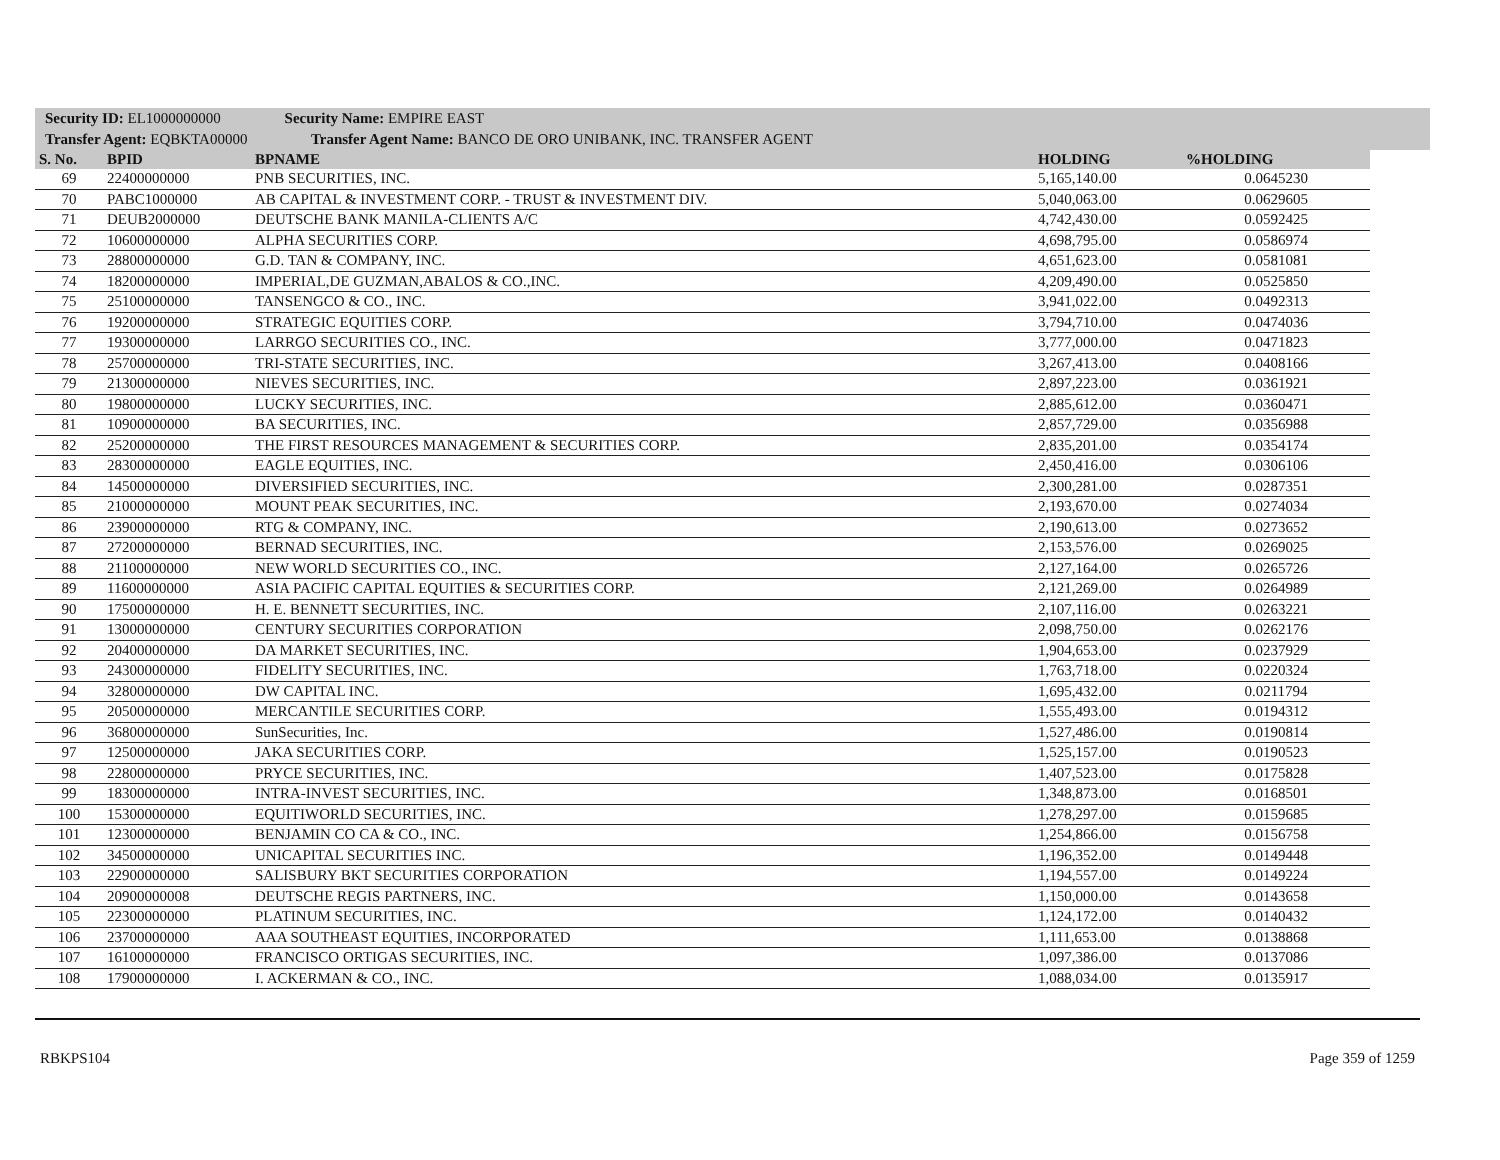Security ID: EL1000000000 Security Name: EMPIRE EAST
Transfer Agent: EQBKTA00000 Transfer Agent Name: BANCO DE ORO UNIBANK, INC. TRANSFER AGENT
| S. No. | BPID | BPNAME | HOLDING | %HOLDING |
| --- | --- | --- | --- | --- |
| 69 | 22400000000 | PNB SECURITIES, INC. | 5,165,140.00 | 0.0645230 |
| 70 | PABC1000000 | AB CAPITAL & INVESTMENT CORP. - TRUST & INVESTMENT DIV. | 5,040,063.00 | 0.0629605 |
| 71 | DEUB2000000 | DEUTSCHE BANK MANILA-CLIENTS A/C | 4,742,430.00 | 0.0592425 |
| 72 | 10600000000 | ALPHA SECURITIES CORP. | 4,698,795.00 | 0.0586974 |
| 73 | 28800000000 | G.D. TAN & COMPANY, INC. | 4,651,623.00 | 0.0581081 |
| 74 | 18200000000 | IMPERIAL,DE GUZMAN,ABALOS & CO.,INC. | 4,209,490.00 | 0.0525850 |
| 75 | 25100000000 | TANSENGCO & CO., INC. | 3,941,022.00 | 0.0492313 |
| 76 | 19200000000 | STRATEGIC EQUITIES CORP. | 3,794,710.00 | 0.0474036 |
| 77 | 19300000000 | LARRGO SECURITIES CO., INC. | 3,777,000.00 | 0.0471823 |
| 78 | 25700000000 | TRI-STATE SECURITIES, INC. | 3,267,413.00 | 0.0408166 |
| 79 | 21300000000 | NIEVES SECURITIES, INC. | 2,897,223.00 | 0.0361921 |
| 80 | 19800000000 | LUCKY SECURITIES, INC. | 2,885,612.00 | 0.0360471 |
| 81 | 10900000000 | BA SECURITIES, INC. | 2,857,729.00 | 0.0356988 |
| 82 | 25200000000 | THE FIRST RESOURCES MANAGEMENT & SECURITIES CORP. | 2,835,201.00 | 0.0354174 |
| 83 | 28300000000 | EAGLE EQUITIES, INC. | 2,450,416.00 | 0.0306106 |
| 84 | 14500000000 | DIVERSIFIED SECURITIES, INC. | 2,300,281.00 | 0.0287351 |
| 85 | 21000000000 | MOUNT PEAK SECURITIES, INC. | 2,193,670.00 | 0.0274034 |
| 86 | 23900000000 | RTG & COMPANY, INC. | 2,190,613.00 | 0.0273652 |
| 87 | 27200000000 | BERNAD SECURITIES, INC. | 2,153,576.00 | 0.0269025 |
| 88 | 21100000000 | NEW WORLD SECURITIES CO., INC. | 2,127,164.00 | 0.0265726 |
| 89 | 11600000000 | ASIA PACIFIC CAPITAL EQUITIES & SECURITIES CORP. | 2,121,269.00 | 0.0264989 |
| 90 | 17500000000 | H. E. BENNETT SECURITIES, INC. | 2,107,116.00 | 0.0263221 |
| 91 | 13000000000 | CENTURY SECURITIES CORPORATION | 2,098,750.00 | 0.0262176 |
| 92 | 20400000000 | DA MARKET SECURITIES, INC. | 1,904,653.00 | 0.0237929 |
| 93 | 24300000000 | FIDELITY SECURITIES, INC. | 1,763,718.00 | 0.0220324 |
| 94 | 32800000000 | DW CAPITAL INC. | 1,695,432.00 | 0.0211794 |
| 95 | 20500000000 | MERCANTILE SECURITIES CORP. | 1,555,493.00 | 0.0194312 |
| 96 | 36800000000 | SunSecurities, Inc. | 1,527,486.00 | 0.0190814 |
| 97 | 12500000000 | JAKA SECURITIES CORP. | 1,525,157.00 | 0.0190523 |
| 98 | 22800000000 | PRYCE SECURITIES, INC. | 1,407,523.00 | 0.0175828 |
| 99 | 18300000000 | INTRA-INVEST SECURITIES, INC. | 1,348,873.00 | 0.0168501 |
| 100 | 15300000000 | EQUITIWORLD SECURITIES, INC. | 1,278,297.00 | 0.0159685 |
| 101 | 12300000000 | BENJAMIN CO CA & CO., INC. | 1,254,866.00 | 0.0156758 |
| 102 | 34500000000 | UNICAPITAL SECURITIES INC. | 1,196,352.00 | 0.0149448 |
| 103 | 22900000000 | SALISBURY BKT SECURITIES CORPORATION | 1,194,557.00 | 0.0149224 |
| 104 | 20900000008 | DEUTSCHE REGIS PARTNERS, INC. | 1,150,000.00 | 0.0143658 |
| 105 | 22300000000 | PLATINUM SECURITIES, INC. | 1,124,172.00 | 0.0140432 |
| 106 | 23700000000 | AAA SOUTHEAST EQUITIES, INCORPORATED | 1,111,653.00 | 0.0138868 |
| 107 | 16100000000 | FRANCISCO ORTIGAS SECURITIES, INC. | 1,097,386.00 | 0.0137086 |
| 108 | 17900000000 | I. ACKERMAN & CO., INC. | 1,088,034.00 | 0.0135917 |
RBKPS104 Page 359 of 1259